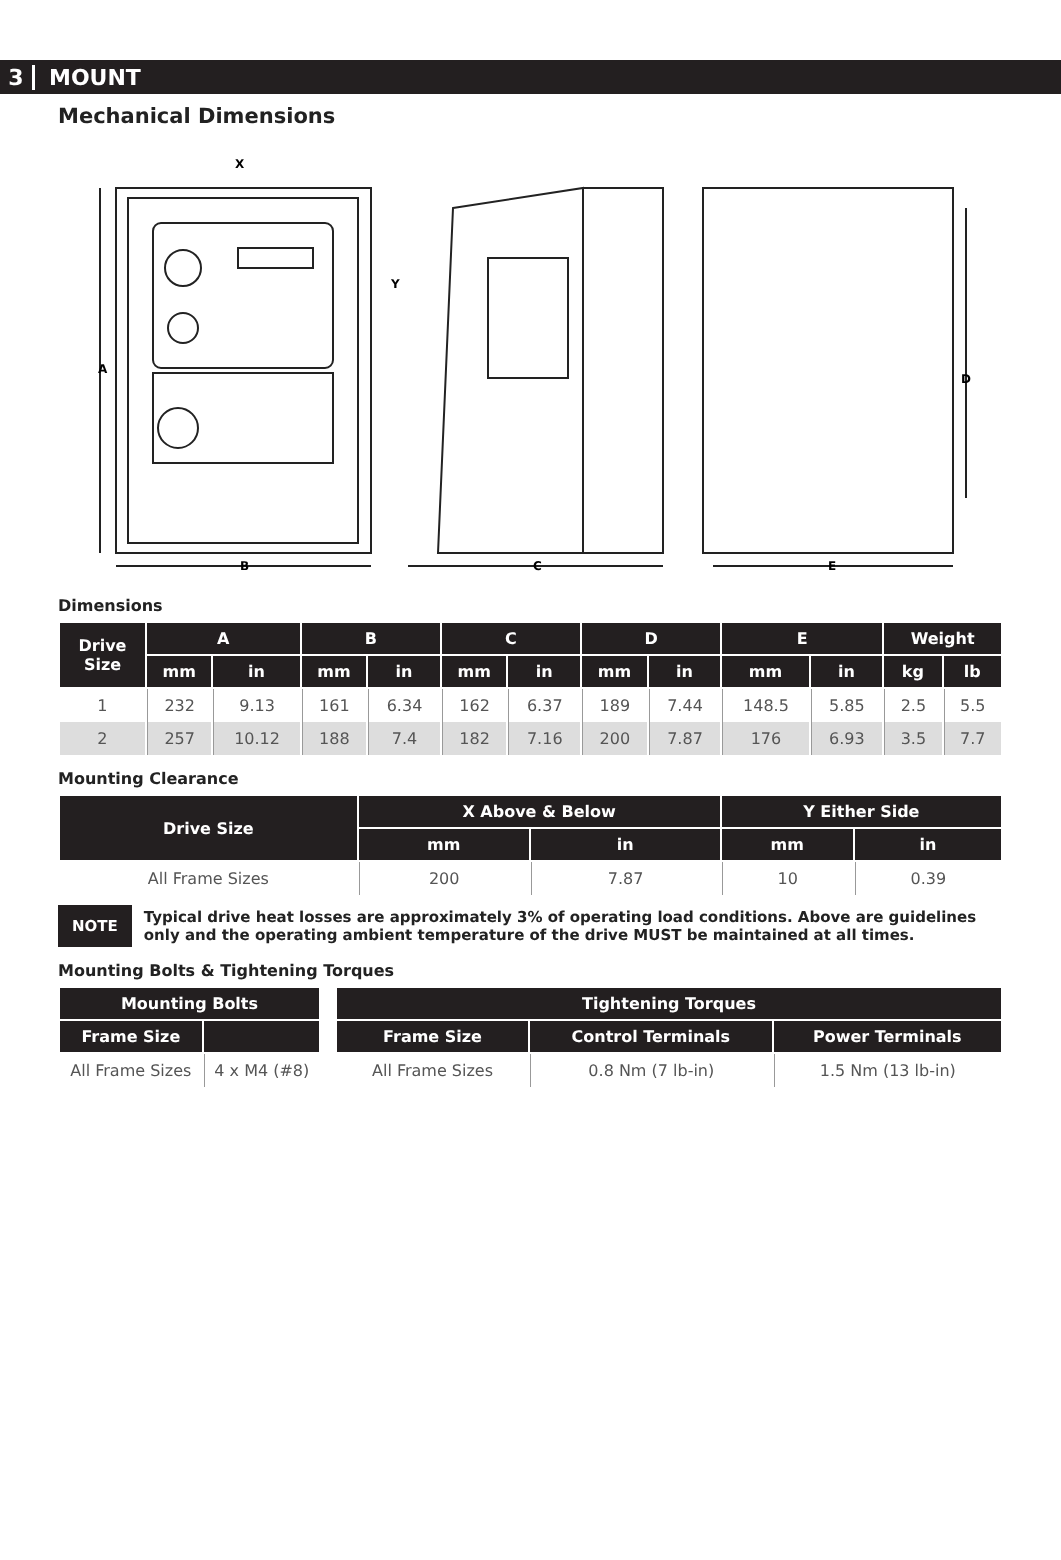3 MOUNT
Mechanical Dimensions
A
B
C
E
D
X
Y
Dimensions
| Drive Size | A | | B | | C | | D | | E | | Weight | |
| --- | --- | --- | --- | --- | --- | --- | --- | --- | --- | --- | --- | --- |
| | mm | in | mm | in | mm | in | mm | in | mm | in | kg | lb |
| 1 | 232 | 9.13 | 161 | 6.34 | 162 | 6.37 | 189 | 7.44 | 148.5 | 5.85 | 2.5 | 5.5 |
| 2 | 257 | 10.12 | 188 | 7.4 | 182 | 7.16 | 200 | 7.87 | 176 | 6.93 | 3.5 | 7.7 |
Mounting Clearance
| Drive Size | X Above & Below | | Y Either Side | |
| --- | --- | --- | --- | --- |
| | mm | in | mm | in |
| All Frame Sizes | 200 | 7.87 | 10 | 0.39 |
NOTE Typical drive heat losses are approximately 3% of operating load conditions. Above are guidelines only and the operating ambient temperature of the drive MUST be maintained at all times.
Mounting Bolts & Tightening Torques
| Mounting Bolts | |
| --- | --- |
| Frame Size | |
| All Frame Sizes | 4 x M4 (#8) |
| Tightening Torques | | |
| --- | --- | --- |
| Frame Size | Control Terminals | Power Terminals |
| All Frame Sizes | 0.8 Nm (7 lb-in) | 1.5 Nm (13 lb-in) |